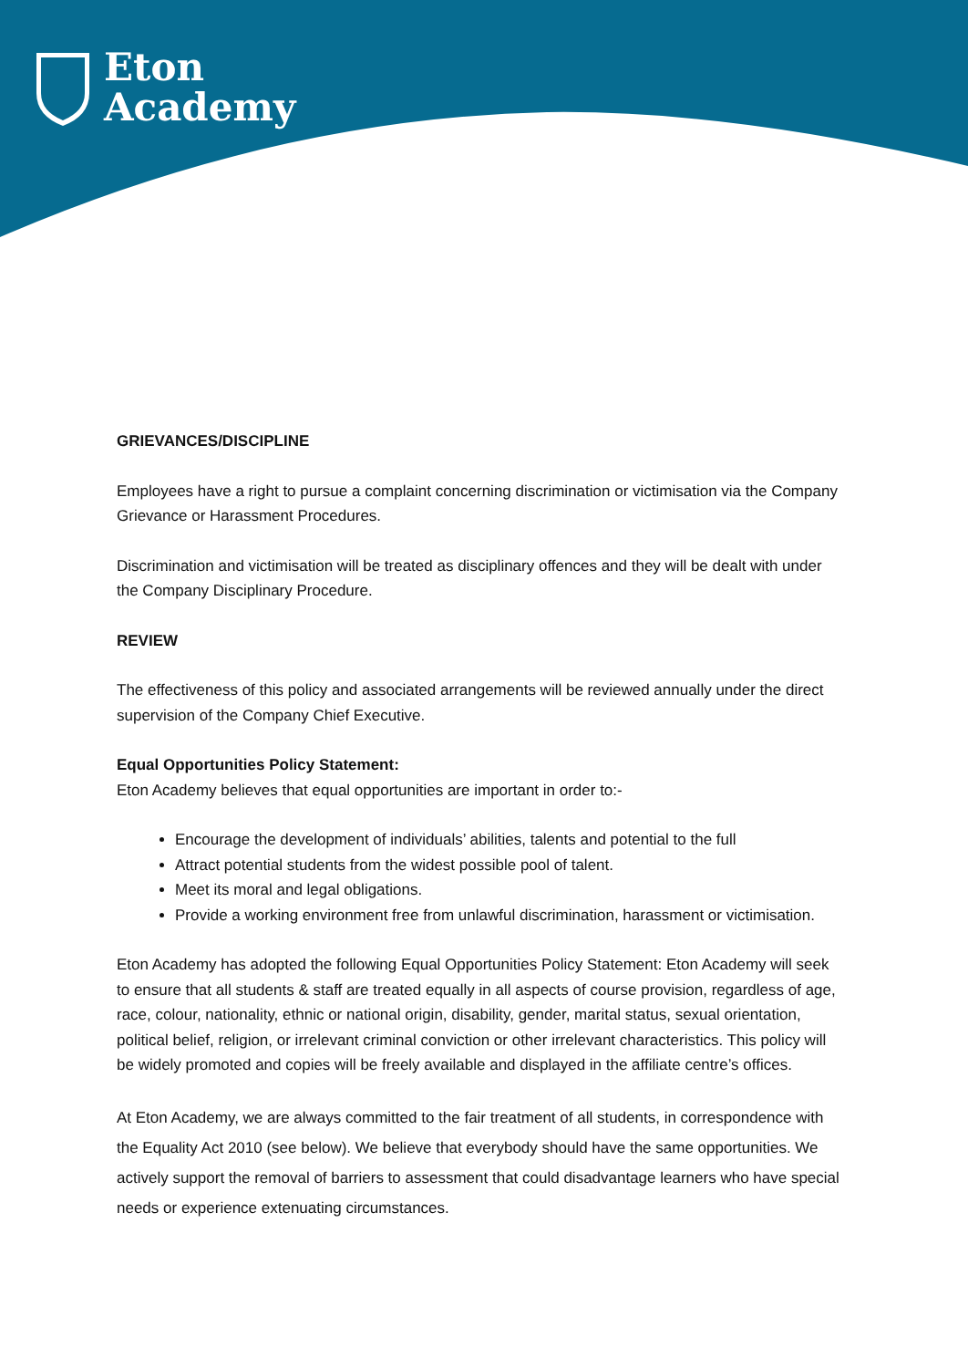Eton
Academy
GRIEVANCES/DISCIPLINE
Employees have a right to pursue a complaint concerning discrimination or victimisation via the Company Grievance or Harassment Procedures.
Discrimination and victimisation will be treated as disciplinary offences and they will be dealt with under the Company Disciplinary Procedure.
REVIEW
The effectiveness of this policy and associated arrangements will be reviewed annually under the direct supervision of the Company Chief Executive.
Equal Opportunities Policy Statement:
Eton Academy believes that equal opportunities are important in order to:-
Encourage the development of individuals’ abilities, talents and potential to the full
Attract potential students from the widest possible pool of talent.
Meet its moral and legal obligations.
Provide a working environment free from unlawful discrimination, harassment or victimisation.
Eton Academy has adopted the following Equal Opportunities Policy Statement: Eton Academy will seek to ensure that all students & staff are treated equally in all aspects of course provision, regardless of age, race, colour, nationality, ethnic or national origin, disability, gender, marital status, sexual orientation, political belief, religion, or irrelevant criminal conviction or other irrelevant characteristics. This policy will be widely promoted and copies will be freely available and displayed in the affiliate centre’s offices.
At Eton Academy, we are always committed to the fair treatment of all students, in correspondence with the Equality Act 2010 (see below). We believe that everybody should have the same opportunities. We actively support the removal of barriers to assessment that could disadvantage learners who have special needs or experience extenuating circumstances.